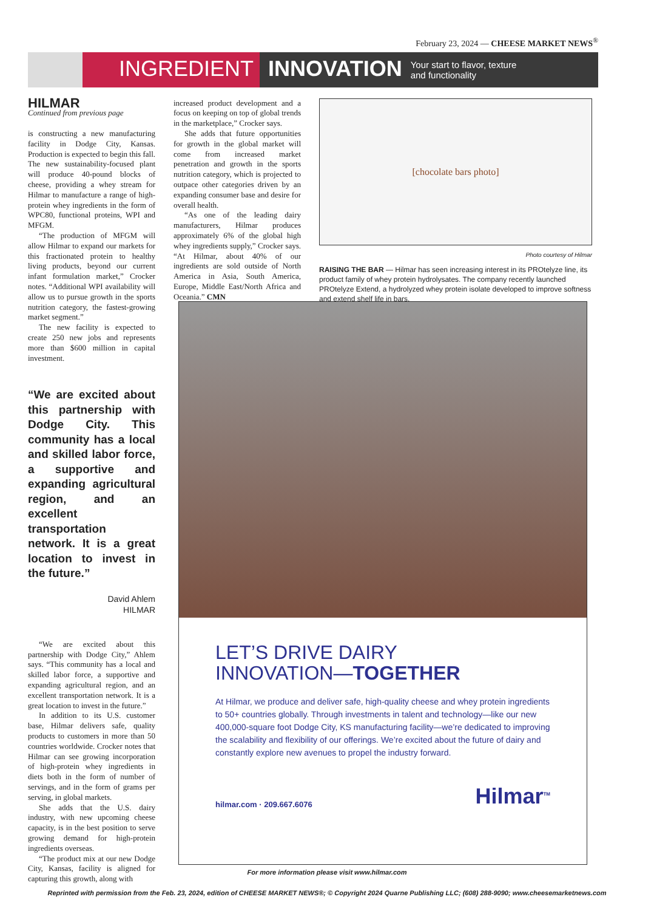February 23, 2024 — CHEESE MARKET NEWS<sup>®</sup>
INGREDIENT INNOVATION
Your start to flavor, texture
and functionality
HILMAR
Continued from previous page
is constructing a new manufacturing facility in Dodge City, Kansas. Production is expected to begin this fall. The new sustainability-focused plant will produce 40-pound blocks of cheese, providing a whey stream for Hilmar to manufacture a range of high-protein whey ingredients in the form of WPC80, functional proteins, WPI and MFGM.
“The production of MFGM will allow Hilmar to expand our markets for this fractionated protein to healthy living products, beyond our current infant formulation market,” Crocker notes. “Additional WPI availability will allow us to pursue growth in the sports nutrition category, the fastest-growing market segment.”
The new facility is expected to create 250 new jobs and represents more than $600 million in capital investment.
“We are excited about this partnership with Dodge City. This community has a local and skilled labor force, a supportive and expanding agricultural region, and an excellent transportation network. It is a great location to invest in the future.”
David Ahlem
HILMAR
“We are excited about this partnership with Dodge City,” Ahlem says. “This community has a local and skilled labor force, a supportive and expanding agricultural region, and an excellent transportation network. It is a great location to invest in the future.”
In addition to its U.S. customer base, Hilmar delivers safe, quality products to customers in more than 50 countries worldwide. Crocker notes that Hilmar can see growing incorporation of high-protein whey ingredients in diets both in the form of number of servings, and in the form of grams per serving, in global markets.
She adds that the U.S. dairy industry, with new upcoming cheese capacity, is in the best position to serve growing demand for high-protein ingredients overseas.
“The product mix at our new Dodge City, Kansas, facility is aligned for capturing this growth, along with
increased product development and a focus on keeping on top of global trends in the marketplace,” Crocker says.
She adds that future opportunities for growth in the global market will come from increased market penetration and growth in the sports nutrition category, which is projected to outpace other categories driven by an expanding consumer base and desire for overall health.
“As one of the leading dairy manufacturers, Hilmar produces approximately 6% of the global high whey ingredients supply,” Crocker says. “At Hilmar, about 40% of our ingredients are sold outside of North America in Asia, South America, Europe, Middle East/North Africa and Oceania.” CMN
[chocolate bars photo]
Photo courtesy of Hilmar
RAISING THE BAR — Hilmar has seen increasing interest in its PROtelyze line, its product family of whey protein hydrolysates. The company recently launched PROtelyze Extend, a hydrolyzed whey protein isolate developed to improve softness and extend shelf life in bars.
LET’S DRIVE DAIRY
INNOVATION—TOGETHER
At Hilmar, we produce and deliver safe, high-quality cheese and whey protein ingredients to 50+ countries globally. Through investments in talent and technology—like our new 400,000-square foot Dodge City, KS manufacturing facility—we’re dedicated to improving the scalability and flexibility of our offerings. We’re excited about the future of dairy and constantly explore new avenues to propel the industry forward.
hilmar.com · 209.667.6076
Hilmar<sup>TM</sup>
For more information please visit www.hilmar.com
Reprinted with permission from the Feb. 23, 2024, edition of CHEESE MARKET NEWS®; © Copyright 2024 Quarne Publishing LLC; (608) 288-9090; www.cheesemarketnews.com